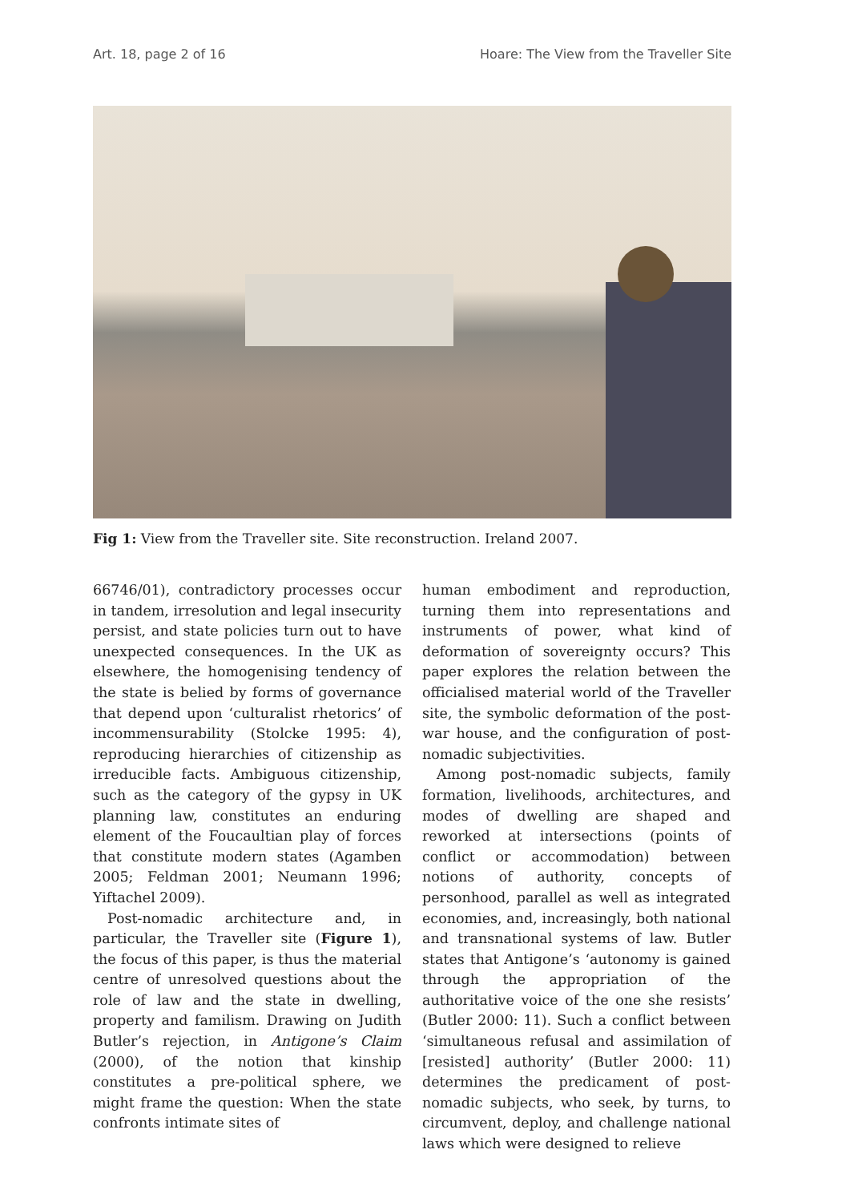Art. 18, page 2 of 16 Hoare: The View from the Traveller Site
Fig 1: View from the Traveller site. Site reconstruction. Ireland 2007.
66746/01), contradictory processes occur in tandem, irresolution and legal insecurity persist, and state policies turn out to have unexpected consequences. In the UK as elsewhere, the homogenising tendency of the state is belied by forms of governance that depend upon ‘culturalist rhetorics’ of incommensurability (Stolcke 1995: 4), reproducing hierarchies of citizenship as irreducible facts. Ambiguous citizenship, such as the category of the gypsy in UK planning law, constitutes an enduring element of the Foucaultian play of forces that constitute modern states (Agamben 2005; Feldman 2001; Neumann 1996; Yiftachel 2009).
Post-nomadic architecture and, in particular, the Traveller site (Figure 1), the focus of this paper, is thus the material centre of unresolved questions about the role of law and the state in dwelling, property and familism. Drawing on Judith Butler’s rejection, in Antigone’s Claim (2000), of the notion that kinship constitutes a pre-political sphere, we might frame the question: When the state confronts intimate sites of
human embodiment and reproduction, turning them into representations and instruments of power, what kind of deformation of sovereignty occurs? This paper explores the relation between the officialised material world of the Traveller site, the symbolic deformation of the post-war house, and the configuration of post-nomadic subjectivities.
Among post-nomadic subjects, family formation, livelihoods, architectures, and modes of dwelling are shaped and reworked at intersections (points of conflict or accommodation) between notions of authority, concepts of personhood, parallel as well as integrated economies, and, increasingly, both national and transnational systems of law. Butler states that Antigone’s ‘autonomy is gained through the appropriation of the authoritative voice of the one she resists’ (Butler 2000: 11). Such a conflict between ‘simultaneous refusal and assimilation of [resisted] authority’ (Butler 2000: 11) determines the predicament of post-nomadic subjects, who seek, by turns, to circumvent, deploy, and challenge national laws which were designed to relieve